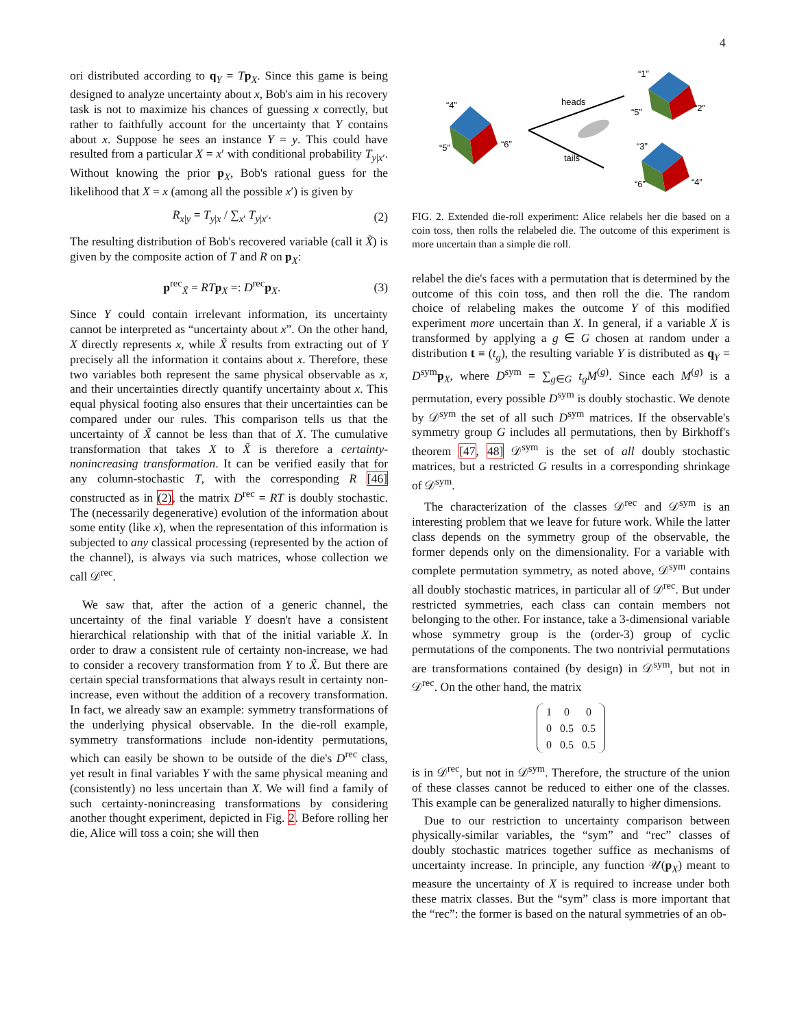4
ori distributed according to q<sub>Y</sub> = Tp<sub>X</sub>. Since this game is being designed to analyze uncertainty about x, Bob's aim in his recovery task is not to maximize his chances of guessing x correctly, but rather to faithfully account for the uncertainty that Y contains about x. Suppose he sees an instance Y = y. This could have resulted from a particular X = x′ with conditional probability T<sub>y|x′</sub>. Without knowing the prior p<sub>X</sub>, Bob's rational guess for the likelihood that X = x (among all the possible x′) is given by
R<sub>x|y</sub> = T<sub>y|x</sub> / ∑<sub>x′</sub> T<sub>y|x′</sub>. (2)
The resulting distribution of Bob's recovered variable (call it X̃) is given by the composite action of T and R on p<sub>X</sub>:
p<sup>rec</sup><sub>X̃</sub> = RT p<sub>X</sub> =: D<sup>rec</sup>p<sub>X</sub>. (3)
Since Y could contain irrelevant information, its uncertainty cannot be interpreted as “uncertainty about x”. On the other hand, X directly represents x, while X̃ results from extracting out of Y precisely all the information it contains about x. Therefore, these two variables both represent the same physical observable as x, and their uncertainties directly quantify uncertainty about x. This equal physical footing also ensures that their uncertainties can be compared under our rules. This comparison tells us that the uncertainty of X̃ cannot be less than that of X. The cumulative transformation that takes X to X̃ is therefore a certainty-nonincreasing transformation. It can be verified easily that for any column-stochastic T, with the corresponding R [46] constructed as in (2), the matrix D<sup>rec</sup> = RT is doubly stochastic. The (necessarily degenerative) evolution of the information about some entity (like x), when the representation of this information is subjected to any classical processing (represented by the action of the channel), is always via such matrices, whose collection we call 𝒟<sup>rec</sup>.
We saw that, after the action of a generic channel, the uncertainty of the final variable Y doesn't have a consistent hierarchical relationship with that of the initial variable X. In order to draw a consistent rule of certainty non-increase, we had to consider a recovery transformation from Y to X̃. But there are certain special transformations that always result in certainty non-increase, even without the addition of a recovery transformation. In fact, we already saw an example: symmetry transformations of the underlying physical observable. In the die-roll example, symmetry transformations include non-identity permutations, which can easily be shown to be outside of the die's D<sup>rec</sup> class, yet result in final variables Y with the same physical meaning and (consistently) no less uncertain than X. We will find a family of such certainty-nonincreasing transformations by considering another thought experiment, depicted in Fig. 2. Before rolling her die, Alice will toss a coin; she will then
“4”
“5”
“6”
heads
tails
“1”
“5”
“2”
“3”
“6”
“4”
FIG. 2. Extended die-roll experiment: Alice relabels her die based on a coin toss, then rolls the relabeled die. The outcome of this experiment is more uncertain than a simple die roll.
relabel the die's faces with a permutation that is determined by the outcome of this coin toss, and then roll the die. The random choice of relabeling makes the outcome Y of this modified experiment more uncertain than X. In general, if a variable X is transformed by applying a g ∈ G chosen at random under a distribution t ≡ (t<sub>g</sub>), the resulting variable Y is distributed as q<sub>Y</sub> = D<sup>sym</sup>p<sub>X</sub>, where D<sup>sym</sup> = ∑<sub>g∈G</sub> t<sub>g</sub>M<sup>(g)</sup>. Since each M<sup>(g)</sup> is a permutation, every possible D<sup>sym</sup> is doubly stochastic. We denote by 𝒟<sup>sym</sup> the set of all such D<sup>sym</sup> matrices. If the observable's symmetry group G includes all permutations, then by Birkhoff's theorem [47, 48] 𝒟<sup>sym</sup> is the set of all doubly stochastic matrices, but a restricted G results in a corresponding shrinkage of 𝒟<sup>sym</sup>.
The characterization of the classes 𝒟<sup>rec</sup> and 𝒟<sup>sym</sup> is an interesting problem that we leave for future work. While the latter class depends on the symmetry group of the observable, the former depends only on the dimensionality. For a variable with complete permutation symmetry, as noted above, 𝒟<sup>sym</sup> contains all doubly stochastic matrices, in particular all of 𝒟<sup>rec</sup>. But under restricted symmetries, each class can contain members not belonging to the other. For instance, take a 3-dimensional variable whose symmetry group is the (order-3) group of cyclic permutations of the components. The two nontrivial permutations are transformations contained (by design) in 𝒟<sup>sym</sup>, but not in 𝒟<sup>rec</sup>. On the other hand, the matrix
| 1 | 0 | 0 |
| 0 | 0.5 | 0.5 |
| 0 | 0.5 | 0.5 |
is in 𝒟<sup>rec</sup>, but not in 𝒟<sup>sym</sup>. Therefore, the structure of the union of these classes cannot be reduced to either one of the classes. This example can be generalized naturally to higher dimensions.
Due to our restriction to uncertainty comparison between physically-similar variables, the “sym” and “rec” classes of doubly stochastic matrices together suffice as mechanisms of uncertainty increase. In principle, any function 𝒰(p<sub>X</sub>) meant to measure the uncertainty of X is required to increase under both these matrix classes. But the “sym” class is more important that the “rec”: the former is based on the natural symmetries of an ob-